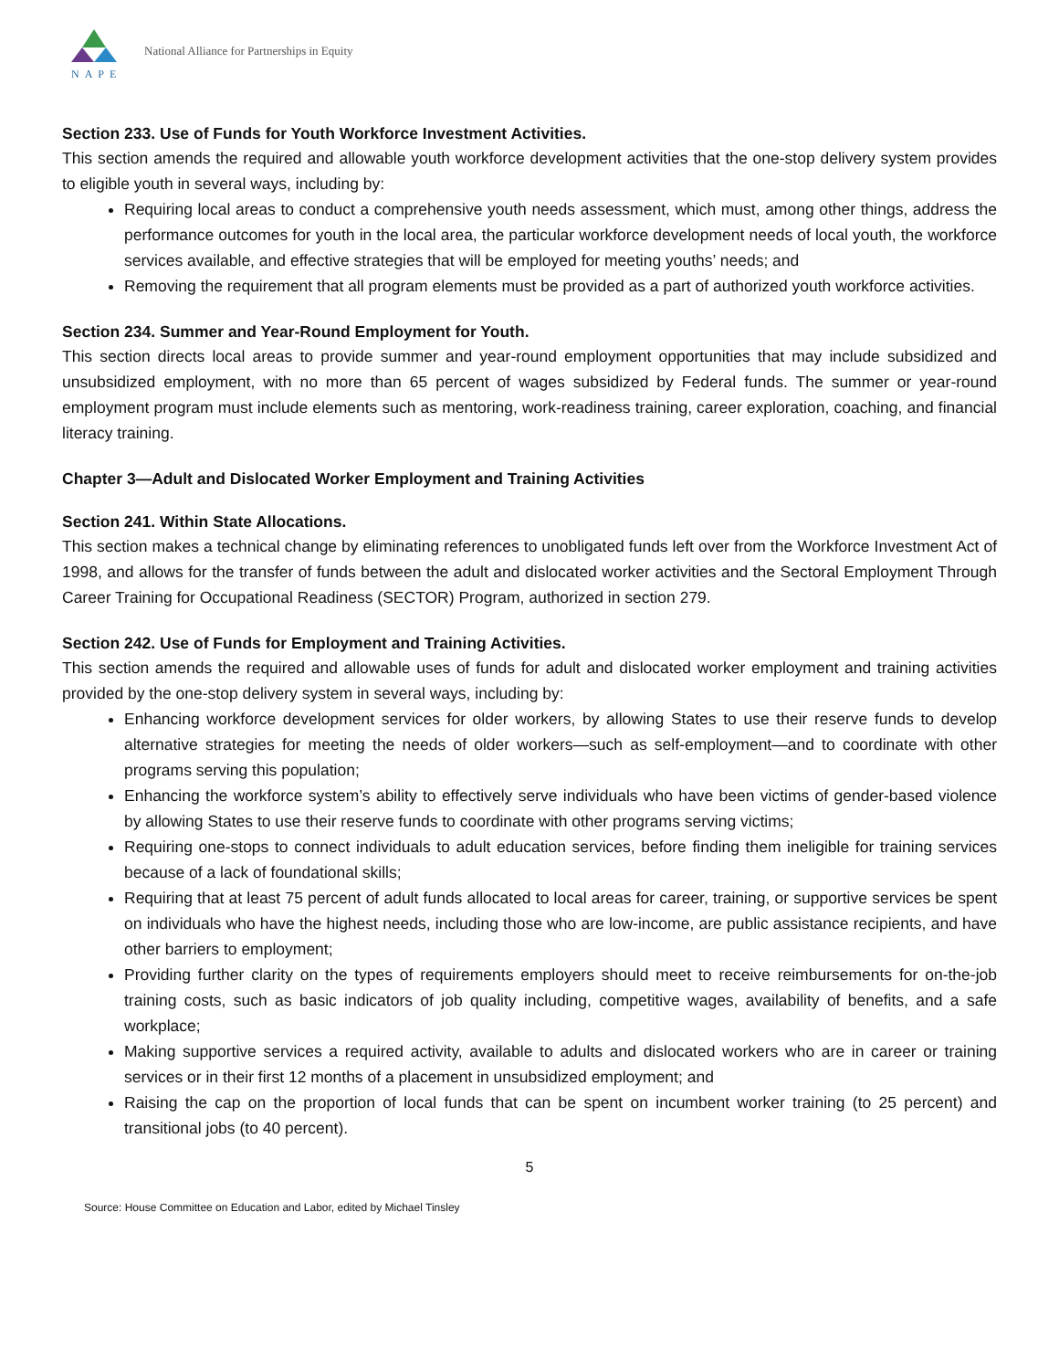NAPE
National Alliance for Partnerships in Equity
Section 233. Use of Funds for Youth Workforce Investment Activities.
This section amends the required and allowable youth workforce development activities that the one-stop delivery system provides to eligible youth in several ways, including by:
Requiring local areas to conduct a comprehensive youth needs assessment, which must, among other things, address the performance outcomes for youth in the local area, the particular workforce development needs of local youth, the workforce services available, and effective strategies that will be employed for meeting youths’ needs; and
Removing the requirement that all program elements must be provided as a part of authorized youth workforce activities.
Section 234. Summer and Year-Round Employment for Youth.
This section directs local areas to provide summer and year-round employment opportunities that may include subsidized and unsubsidized employment, with no more than 65 percent of wages subsidized by Federal funds. The summer or year-round employment program must include elements such as mentoring, work-readiness training, career exploration, coaching, and financial literacy training.
Chapter 3—Adult and Dislocated Worker Employment and Training Activities
Section 241. Within State Allocations.
This section makes a technical change by eliminating references to unobligated funds left over from the Workforce Investment Act of 1998, and allows for the transfer of funds between the adult and dislocated worker activities and the Sectoral Employment Through Career Training for Occupational Readiness (SECTOR) Program, authorized in section 279.
Section 242. Use of Funds for Employment and Training Activities.
This section amends the required and allowable uses of funds for adult and dislocated worker employment and training activities provided by the one-stop delivery system in several ways, including by:
Enhancing workforce development services for older workers, by allowing States to use their reserve funds to develop alternative strategies for meeting the needs of older workers—such as self-employment—and to coordinate with other programs serving this population;
Enhancing the workforce system’s ability to effectively serve individuals who have been victims of gender-based violence by allowing States to use their reserve funds to coordinate with other programs serving victims;
Requiring one-stops to connect individuals to adult education services, before finding them ineligible for training services because of a lack of foundational skills;
Requiring that at least 75 percent of adult funds allocated to local areas for career, training, or supportive services be spent on individuals who have the highest needs, including those who are low-income, are public assistance recipients, and have other barriers to employment;
Providing further clarity on the types of requirements employers should meet to receive reimbursements for on-the-job training costs, such as basic indicators of job quality including, competitive wages, availability of benefits, and a safe workplace;
Making supportive services a required activity, available to adults and dislocated workers who are in career or training services or in their first 12 months of a placement in unsubsidized employment; and
Raising the cap on the proportion of local funds that can be spent on incumbent worker training (to 25 percent) and transitional jobs (to 40 percent).
5
Source: House Committee on Education and Labor, edited by Michael Tinsley